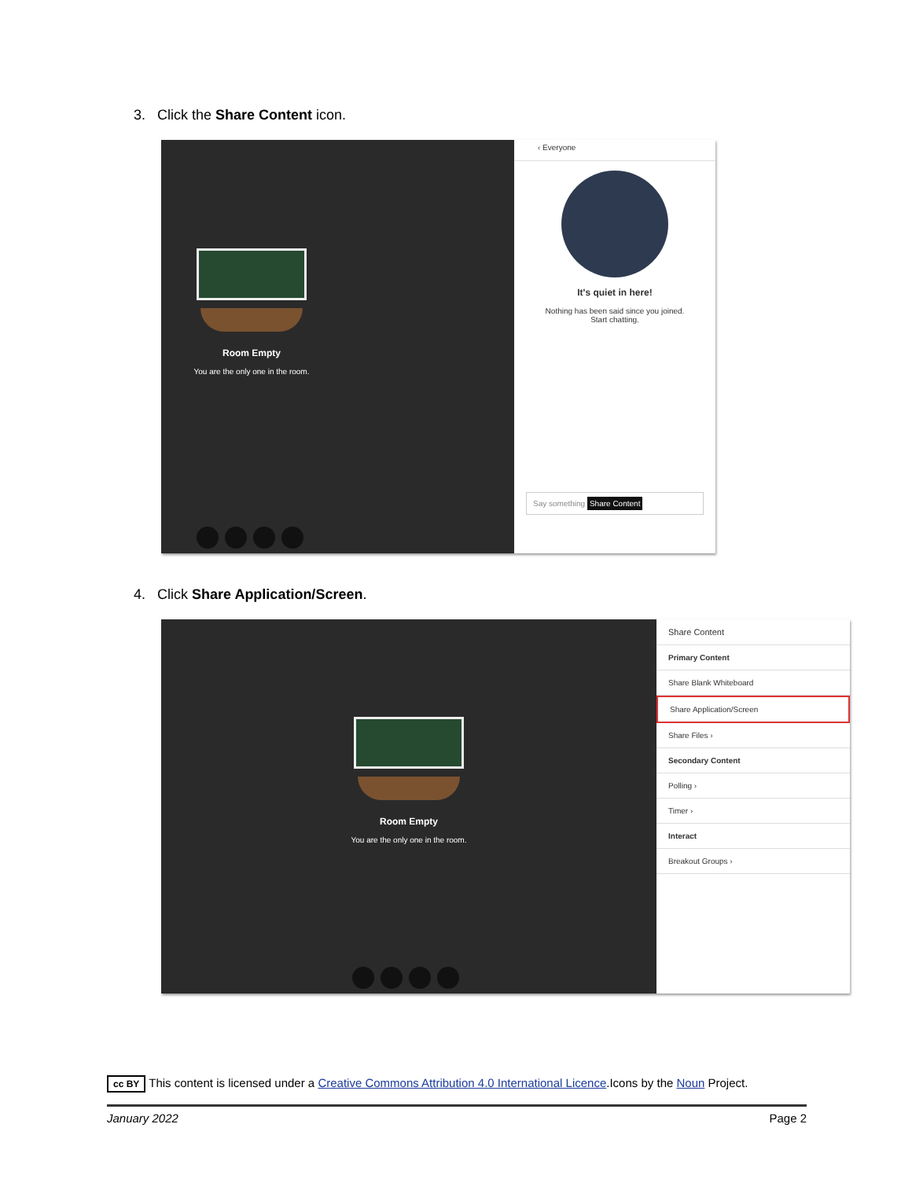3. Click the Share Content icon.
Room Empty
You are the only one in the room.
‹ Everyone
It's quiet in here!
Nothing has been said since you joined.
Start chatting.
Say something Share Content
4. Click Share Application/Screen.
Room Empty
You are the only one in the room.
Share Content
Primary Content
Share Blank Whiteboard
Share Application/Screen
Share Files ›
Secondary Content
Polling ›
Timer ›
Interact
Breakout Groups ›
cc BY This content is licensed under a Creative Commons Attribution 4.0 International Licence.Icons by the Noun Project.
January 2022 Page 2